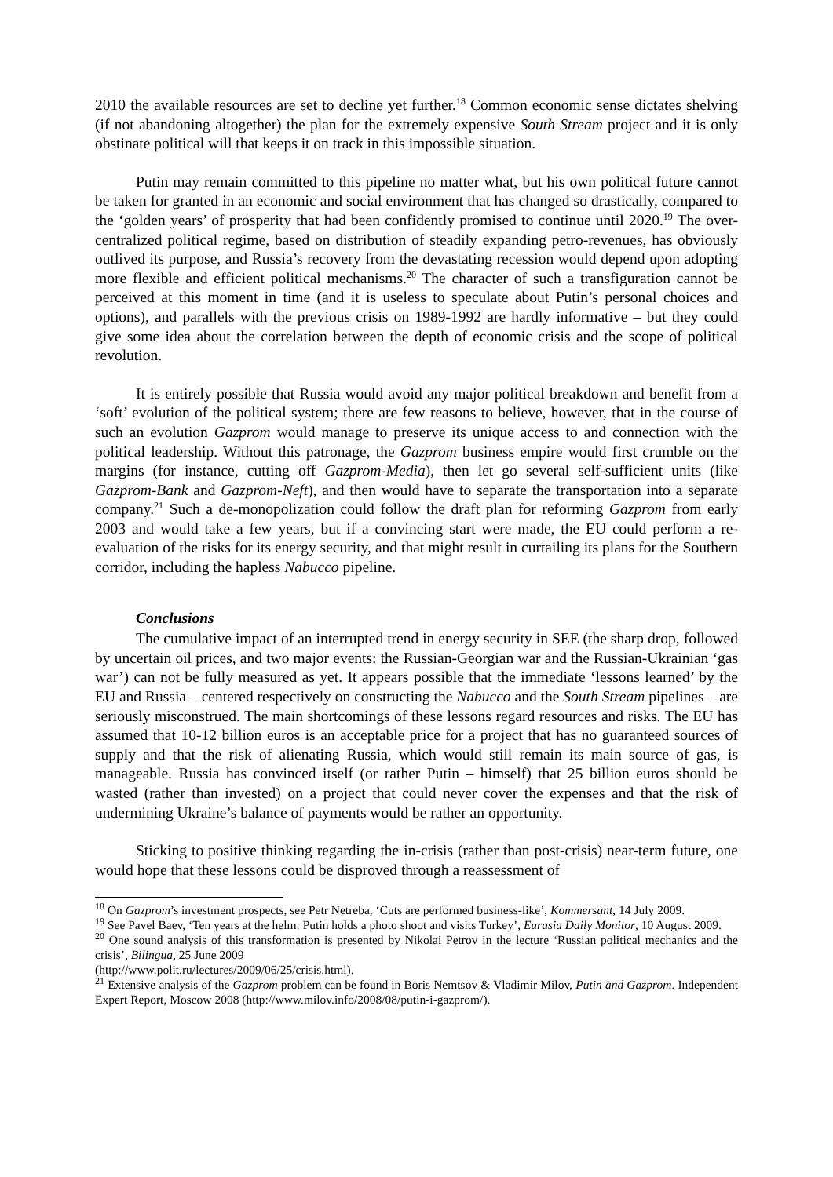2010 the available resources are set to decline yet further.<sup>18</sup> Common economic sense dictates shelving (if not abandoning altogether) the plan for the extremely expensive South Stream project and it is only obstinate political will that keeps it on track in this impossible situation.
Putin may remain committed to this pipeline no matter what, but his own political future cannot be taken for granted in an economic and social environment that has changed so drastically, compared to the ‘golden years’ of prosperity that had been confidently promised to continue until 2020.<sup>19</sup> The over-centralized political regime, based on distribution of steadily expanding petro-revenues, has obviously outlived its purpose, and Russia’s recovery from the devastating recession would depend upon adopting more flexible and efficient political mechanisms.<sup>20</sup> The character of such a transfiguration cannot be perceived at this moment in time (and it is useless to speculate about Putin’s personal choices and options), and parallels with the previous crisis on 1989-1992 are hardly informative – but they could give some idea about the correlation between the depth of economic crisis and the scope of political revolution.
It is entirely possible that Russia would avoid any major political breakdown and benefit from a ‘soft’ evolution of the political system; there are few reasons to believe, however, that in the course of such an evolution Gazprom would manage to preserve its unique access to and connection with the political leadership. Without this patronage, the Gazprom business empire would first crumble on the margins (for instance, cutting off Gazprom-Media), then let go several self-sufficient units (like Gazprom-Bank and Gazprom-Neft), and then would have to separate the transportation into a separate company.<sup>21</sup> Such a de-monopolization could follow the draft plan for reforming Gazprom from early 2003 and would take a few years, but if a convincing start were made, the EU could perform a re-evaluation of the risks for its energy security, and that might result in curtailing its plans for the Southern corridor, including the hapless Nabucco pipeline.
Conclusions
The cumulative impact of an interrupted trend in energy security in SEE (the sharp drop, followed by uncertain oil prices, and two major events: the Russian-Georgian war and the Russian-Ukrainian ‘gas war’) can not be fully measured as yet. It appears possible that the immediate ‘lessons learned’ by the EU and Russia – centered respectively on constructing the Nabucco and the South Stream pipelines – are seriously misconstrued. The main shortcomings of these lessons regard resources and risks. The EU has assumed that 10-12 billion euros is an acceptable price for a project that has no guaranteed sources of supply and that the risk of alienating Russia, which would still remain its main source of gas, is manageable. Russia has convinced itself (or rather Putin – himself) that 25 billion euros should be wasted (rather than invested) on a project that could never cover the expenses and that the risk of undermining Ukraine’s balance of payments would be rather an opportunity.
Sticking to positive thinking regarding the in-crisis (rather than post-crisis) near-term future, one would hope that these lessons could be disproved through a reassessment of
<sup>18</sup> On Gazprom’s investment prospects, see Petr Netreba, ‘Cuts are performed business-like’, Kommersant, 14 July 2009.
<sup>19</sup> See Pavel Baev, ‘Ten years at the helm: Putin holds a photo shoot and visits Turkey’, Eurasia Daily Monitor, 10 August 2009.
<sup>20</sup> One sound analysis of this transformation is presented by Nikolai Petrov in the lecture ‘Russian political mechanics and the crisis’, Bilingua, 25 June 2009
(http://www.polit.ru/lectures/2009/06/25/crisis.html).
<sup>21</sup> Extensive analysis of the Gazprom problem can be found in Boris Nemtsov & Vladimir Milov, Putin and Gazprom. Independent Expert Report, Moscow 2008 (http://www.milov.info/2008/08/putin-i-gazprom/).